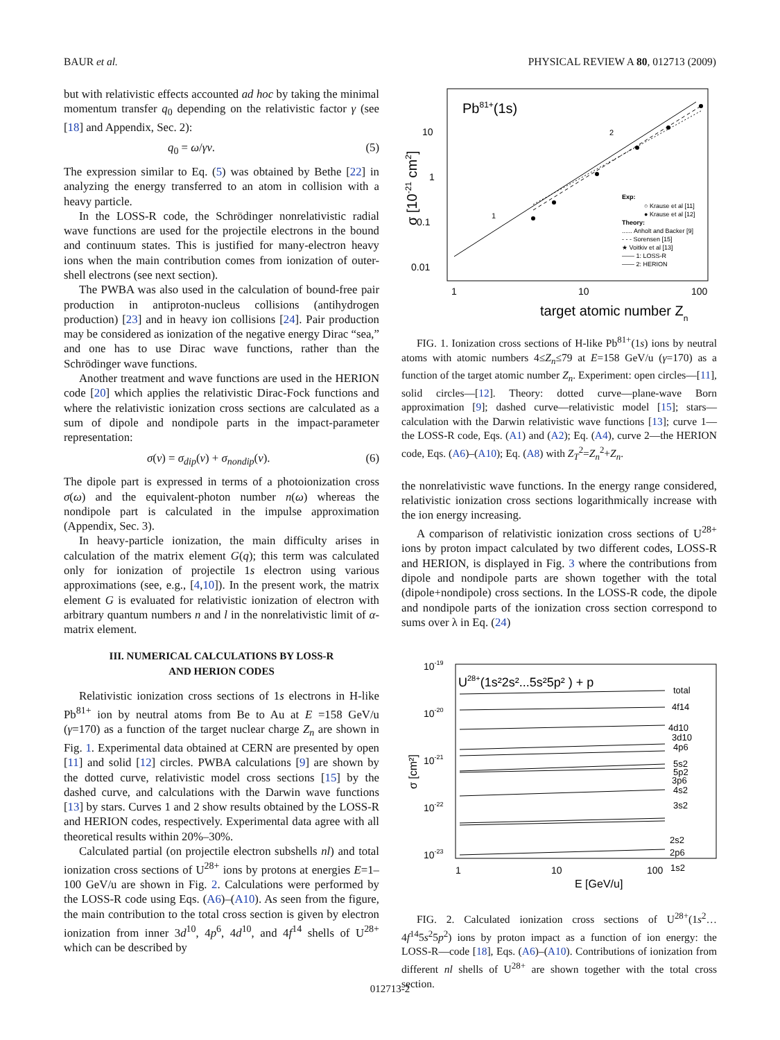BAUR et al. PHYSICAL REVIEW A 80, 012713 (2009)
but with relativistic effects accounted ad hoc by taking the minimal momentum transfer q<sub>0</sub> depending on the relativistic factor γ (see [18] and Appendix, Sec. 2):
q<sub>0</sub> = ω/γv. (5)
The expression similar to Eq. (5) was obtained by Bethe [22] in analyzing the energy transferred to an atom in collision with a heavy particle.
In the LOSS-R code, the Schrödinger nonrelativistic radial wave functions are used for the projectile electrons in the bound and continuum states. This is justified for many-electron heavy ions when the main contribution comes from ionization of outer-shell electrons (see next section).
The PWBA was also used in the calculation of bound-free pair production in antiproton-nucleus collisions (antihydrogen production) [23] and in heavy ion collisions [24]. Pair production may be considered as ionization of the negative energy Dirac “sea,” and one has to use Dirac wave functions, rather than the Schrödinger wave functions.
Another treatment and wave functions are used in the HERION code [20] which applies the relativistic Dirac-Fock functions and where the relativistic ionization cross sections are calculated as a sum of dipole and nondipole parts in the impact-parameter representation:
σ(v) = σ<sub>dip</sub>(v) + σ<sub>nondip</sub>(v). (6)
The dipole part is expressed in terms of a photoionization cross σ(ω) and the equivalent-photon number n(ω) whereas the nondipole part is calculated in the impulse approximation (Appendix, Sec. 3).
In heavy-particle ionization, the main difficulty arises in calculation of the matrix element G(q); this term was calculated only for ionization of projectile 1s electron using various approximations (see, e.g., [4,10]). In the present work, the matrix element G is evaluated for relativistic ionization of electron with arbitrary quantum numbers n and l in the nonrelativistic limit of α-matrix element.
III. NUMERICAL CALCULATIONS BY LOSS-R
AND HERION CODES
Relativistic ionization cross sections of 1s electrons in H-like Pb<sup>81+</sup> ion by neutral atoms from Be to Au at E =158 GeV/u (γ=170) as a function of the target nuclear charge Z<sub>n</sub> are shown in Fig. 1. Experimental data obtained at CERN are presented by open [11] and solid [12] circles. PWBA calculations [9] are shown by the dotted curve, relativistic model cross sections [15] by the dashed curve, and calculations with the Darwin wave functions [13] by stars. Curves 1 and 2 show results obtained by the LOSS-R and HERION codes, respectively. Experimental data agree with all theoretical results within 20%–30%.
Calculated partial (on projectile electron subshells nl) and total ionization cross sections of U<sup>28+</sup> ions by protons at energies E=1–100 GeV/u are shown in Fig. 2. Calculations were performed by the LOSS-R code using Eqs. (A6)–(A10). As seen from the figure, the main contribution to the total cross section is given by electron ionization from inner 3d<sup>10</sup>, 4p<sup>6</sup>, 4d<sup>10</sup>, and 4f<sup>14</sup> shells of U<sup>28+</sup> which can be described by
Pb81+(1s)
10
1
0.1
0.01
1
10
100
target atomic number Zn
σ [10-21 cm2]
Exp:
○ Krause et al [11]
● Krause et al [12]
Theory:
...... Anholt and Backer [9]
- - - Sorensen [15]
★ Voitkiv et al [13]
—— 1: LOSS-R
—— 2: HERION
1
2
FIG. 1. Ionization cross sections of H-like Pb<sup>81+</sup>(1s) ions by neutral atoms with atomic numbers 4≤Z<sub>n</sub>≤79 at E=158 GeV/u (γ=170) as a function of the target atomic number Z<sub>n</sub>. Experiment: open circles—[11], solid circles—[12]. Theory: dotted curve—plane-wave Born approximation [9]; dashed curve—relativistic model [15]; stars—calculation with the Darwin relativistic wave functions [13]; curve 1—the LOSS-R code, Eqs. (A1) and (A2); Eq. (A4), curve 2—the HERION code, Eqs. (A6)–(A10); Eq. (A8) with Z<sub>T</sub><sup>2</sup>=Z<sub>n</sub><sup>2</sup>+Z<sub>n</sub>.
the nonrelativistic wave functions. In the energy range considered, relativistic ionization cross sections logarithmically increase with the ion energy increasing.
A comparison of relativistic ionization cross sections of U<sup>28+</sup> ions by proton impact calculated by two different codes, LOSS-R and HERION, is displayed in Fig. 3 where the contributions from dipole and nondipole parts are shown together with the total (dipole+nondipole) cross sections. In the LOSS-R code, the dipole and nondipole parts of the ionization cross section correspond to sums over λ in Eq. (24)
U28+(1s²2s²...5s²5p² ) + p
10-19
10-20
10-21
10-22
10-23
1
10
100
E [GeV/u]
σ [cm²]
total
4f14
4d10
3d10
4p6
5s2
5p2
3p6
4s2
3s2
2s2
2p6
1s2
FIG. 2. Calculated ionization cross sections of U<sup>28+</sup>(1s<sup>2</sup>…4f<sup>14</sup>5s<sup>2</sup>5p<sup>2</sup>) ions by proton impact as a function of ion energy: the LOSS-R—code [18], Eqs. (A6)–(A10). Contributions of ionization from different nl shells of U<sup>28+</sup> are shown together with the total cross section.
012713-2